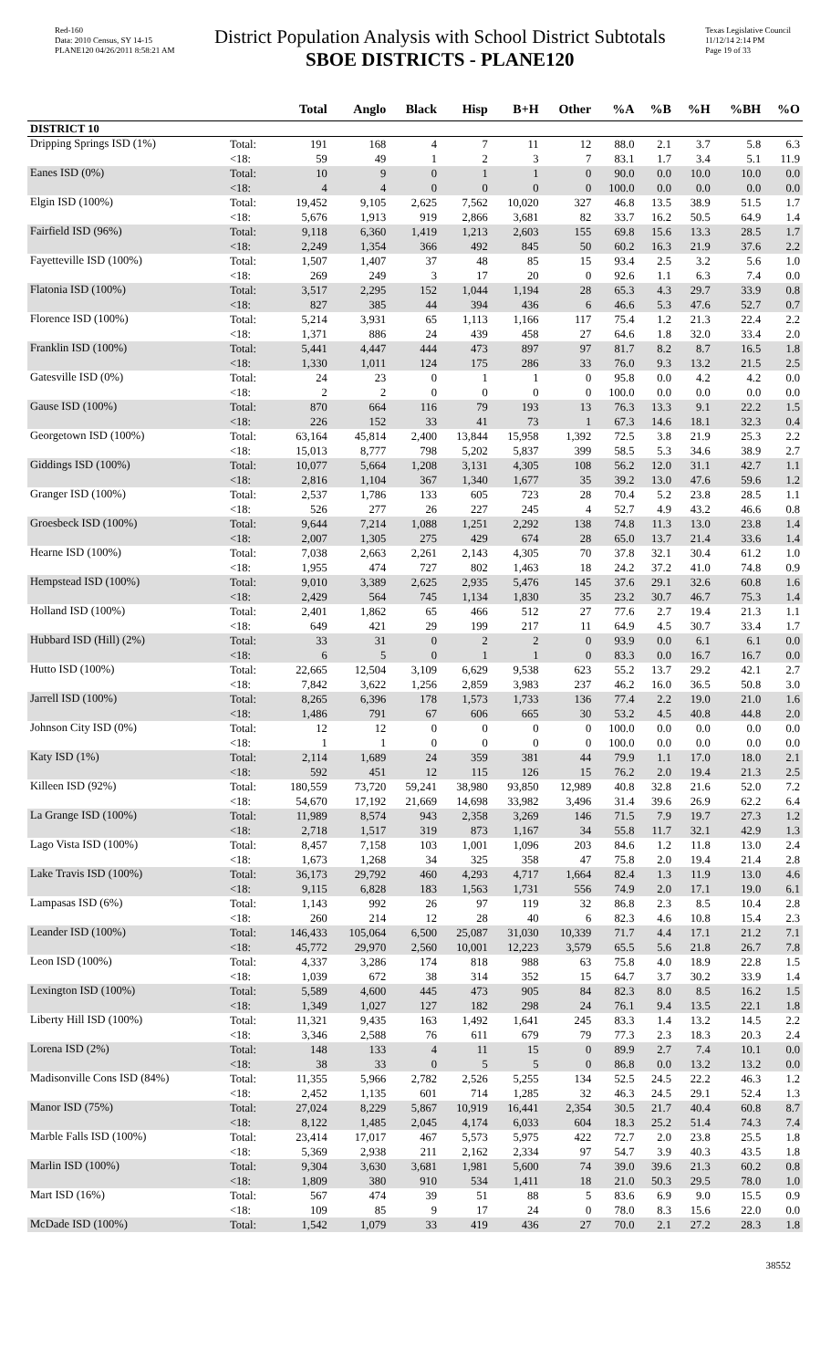Red-160
Data: 2010 Census, SY 14-15
PLANE120 04/26/2011 8:58:21 AM
District Population Analysis with School District Subtotals
SBOE DISTRICTS - PLANE120
Texas Legislative Council
11/12/14 2:14 PM
Page 19 of 33
| | | Total | Anglo | Black | Hisp | B+H | Other | %A | %B | %H | %BH | %O |
| --- | --- | --- | --- | --- | --- | --- | --- | --- | --- | --- | --- | --- |
| DISTRICT 10 | | | | | | | | | | | | |
| Dripping Springs ISD (1%) | Total: | 191 | 168 | 4 | 7 | 11 | 12 | 88.0 | 2.1 | 3.7 | 5.8 | 6.3 |
| | <18: | 59 | 49 | 1 | 2 | 3 | 7 | 83.1 | 1.7 | 3.4 | 5.1 | 11.9 |
| Eanes ISD (0%) | Total: | 10 | 9 | 0 | 1 | 1 | 0 | 90.0 | 0.0 | 10.0 | 10.0 | 0.0 |
| | <18: | 4 | 4 | 0 | 0 | 0 | 0 | 100.0 | 0.0 | 0.0 | 0.0 | 0.0 |
| Elgin ISD (100%) | Total: | 19,452 | 9,105 | 2,625 | 7,562 | 10,020 | 327 | 46.8 | 13.5 | 38.9 | 51.5 | 1.7 |
| | <18: | 5,676 | 1,913 | 919 | 2,866 | 3,681 | 82 | 33.7 | 16.2 | 50.5 | 64.9 | 1.4 |
| Fairfield ISD (96%) | Total: | 9,118 | 6,360 | 1,419 | 1,213 | 2,603 | 155 | 69.8 | 15.6 | 13.3 | 28.5 | 1.7 |
| | <18: | 2,249 | 1,354 | 366 | 492 | 845 | 50 | 60.2 | 16.3 | 21.9 | 37.6 | 2.2 |
| Fayetteville ISD (100%) | Total: | 1,507 | 1,407 | 37 | 48 | 85 | 15 | 93.4 | 2.5 | 3.2 | 5.6 | 1.0 |
| | <18: | 269 | 249 | 3 | 17 | 20 | 0 | 92.6 | 1.1 | 6.3 | 7.4 | 0.0 |
| Flatonia ISD (100%) | Total: | 3,517 | 2,295 | 152 | 1,044 | 1,194 | 28 | 65.3 | 4.3 | 29.7 | 33.9 | 0.8 |
| | <18: | 827 | 385 | 44 | 394 | 436 | 6 | 46.6 | 5.3 | 47.6 | 52.7 | 0.7 |
| Florence ISD (100%) | Total: | 5,214 | 3,931 | 65 | 1,113 | 1,166 | 117 | 75.4 | 1.2 | 21.3 | 22.4 | 2.2 |
| | <18: | 1,371 | 886 | 24 | 439 | 458 | 27 | 64.6 | 1.8 | 32.0 | 33.4 | 2.0 |
| Franklin ISD (100%) | Total: | 5,441 | 4,447 | 444 | 473 | 897 | 97 | 81.7 | 8.2 | 8.7 | 16.5 | 1.8 |
| | <18: | 1,330 | 1,011 | 124 | 175 | 286 | 33 | 76.0 | 9.3 | 13.2 | 21.5 | 2.5 |
| Gatesville ISD (0%) | Total: | 24 | 23 | 0 | 1 | 1 | 0 | 95.8 | 0.0 | 4.2 | 4.2 | 0.0 |
| | <18: | 2 | 2 | 0 | 0 | 0 | 0 | 100.0 | 0.0 | 0.0 | 0.0 | 0.0 |
| Gause ISD (100%) | Total: | 870 | 664 | 116 | 79 | 193 | 13 | 76.3 | 13.3 | 9.1 | 22.2 | 1.5 |
| | <18: | 226 | 152 | 33 | 41 | 73 | 1 | 67.3 | 14.6 | 18.1 | 32.3 | 0.4 |
| Georgetown ISD (100%) | Total: | 63,164 | 45,814 | 2,400 | 13,844 | 15,958 | 1,392 | 72.5 | 3.8 | 21.9 | 25.3 | 2.2 |
| | <18: | 15,013 | 8,777 | 798 | 5,202 | 5,837 | 399 | 58.5 | 5.3 | 34.6 | 38.9 | 2.7 |
| Giddings ISD (100%) | Total: | 10,077 | 5,664 | 1,208 | 3,131 | 4,305 | 108 | 56.2 | 12.0 | 31.1 | 42.7 | 1.1 |
| | <18: | 2,816 | 1,104 | 367 | 1,340 | 1,677 | 35 | 39.2 | 13.0 | 47.6 | 59.6 | 1.2 |
| Granger ISD (100%) | Total: | 2,537 | 1,786 | 133 | 605 | 723 | 28 | 70.4 | 5.2 | 23.8 | 28.5 | 1.1 |
| | <18: | 526 | 277 | 26 | 227 | 245 | 4 | 52.7 | 4.9 | 43.2 | 46.6 | 0.8 |
| Groesbeck ISD (100%) | Total: | 9,644 | 7,214 | 1,088 | 1,251 | 2,292 | 138 | 74.8 | 11.3 | 13.0 | 23.8 | 1.4 |
| | <18: | 2,007 | 1,305 | 275 | 429 | 674 | 28 | 65.0 | 13.7 | 21.4 | 33.6 | 1.4 |
| Hearne ISD (100%) | Total: | 7,038 | 2,663 | 2,261 | 2,143 | 4,305 | 70 | 37.8 | 32.1 | 30.4 | 61.2 | 1.0 |
| | <18: | 1,955 | 474 | 727 | 802 | 1,463 | 18 | 24.2 | 37.2 | 41.0 | 74.8 | 0.9 |
| Hempstead ISD (100%) | Total: | 9,010 | 3,389 | 2,625 | 2,935 | 5,476 | 145 | 37.6 | 29.1 | 32.6 | 60.8 | 1.6 |
| | <18: | 2,429 | 564 | 745 | 1,134 | 1,830 | 35 | 23.2 | 30.7 | 46.7 | 75.3 | 1.4 |
| Holland ISD (100%) | Total: | 2,401 | 1,862 | 65 | 466 | 512 | 27 | 77.6 | 2.7 | 19.4 | 21.3 | 1.1 |
| | <18: | 649 | 421 | 29 | 199 | 217 | 11 | 64.9 | 4.5 | 30.7 | 33.4 | 1.7 |
| Hubbard ISD (Hill) (2%) | Total: | 33 | 31 | 0 | 2 | 2 | 0 | 93.9 | 0.0 | 6.1 | 6.1 | 0.0 |
| | <18: | 6 | 5 | 0 | 1 | 1 | 0 | 83.3 | 0.0 | 16.7 | 16.7 | 0.0 |
| Hutto ISD (100%) | Total: | 22,665 | 12,504 | 3,109 | 6,629 | 9,538 | 623 | 55.2 | 13.7 | 29.2 | 42.1 | 2.7 |
| | <18: | 7,842 | 3,622 | 1,256 | 2,859 | 3,983 | 237 | 46.2 | 16.0 | 36.5 | 50.8 | 3.0 |
| Jarrell ISD (100%) | Total: | 8,265 | 6,396 | 178 | 1,573 | 1,733 | 136 | 77.4 | 2.2 | 19.0 | 21.0 | 1.6 |
| | <18: | 1,486 | 791 | 67 | 606 | 665 | 30 | 53.2 | 4.5 | 40.8 | 44.8 | 2.0 |
| Johnson City ISD (0%) | Total: | 12 | 12 | 0 | 0 | 0 | 0 | 100.0 | 0.0 | 0.0 | 0.0 | 0.0 |
| | <18: | 1 | 1 | 0 | 0 | 0 | 0 | 100.0 | 0.0 | 0.0 | 0.0 | 0.0 |
| Katy ISD (1%) | Total: | 2,114 | 1,689 | 24 | 359 | 381 | 44 | 79.9 | 1.1 | 17.0 | 18.0 | 2.1 |
| | <18: | 592 | 451 | 12 | 115 | 126 | 15 | 76.2 | 2.0 | 19.4 | 21.3 | 2.5 |
| Killeen ISD (92%) | Total: | 180,559 | 73,720 | 59,241 | 38,980 | 93,850 | 12,989 | 40.8 | 32.8 | 21.6 | 52.0 | 7.2 |
| | <18: | 54,670 | 17,192 | 21,669 | 14,698 | 33,982 | 3,496 | 31.4 | 39.6 | 26.9 | 62.2 | 6.4 |
| La Grange ISD (100%) | Total: | 11,989 | 8,574 | 943 | 2,358 | 3,269 | 146 | 71.5 | 7.9 | 19.7 | 27.3 | 1.2 |
| | <18: | 2,718 | 1,517 | 319 | 873 | 1,167 | 34 | 55.8 | 11.7 | 32.1 | 42.9 | 1.3 |
| Lago Vista ISD (100%) | Total: | 8,457 | 7,158 | 103 | 1,001 | 1,096 | 203 | 84.6 | 1.2 | 11.8 | 13.0 | 2.4 |
| | <18: | 1,673 | 1,268 | 34 | 325 | 358 | 47 | 75.8 | 2.0 | 19.4 | 21.4 | 2.8 |
| Lake Travis ISD (100%) | Total: | 36,173 | 29,792 | 460 | 4,293 | 4,717 | 1,664 | 82.4 | 1.3 | 11.9 | 13.0 | 4.6 |
| | <18: | 9,115 | 6,828 | 183 | 1,563 | 1,731 | 556 | 74.9 | 2.0 | 17.1 | 19.0 | 6.1 |
| Lampasas ISD (6%) | Total: | 1,143 | 992 | 26 | 97 | 119 | 32 | 86.8 | 2.3 | 8.5 | 10.4 | 2.8 |
| | <18: | 260 | 214 | 12 | 28 | 40 | 6 | 82.3 | 4.6 | 10.8 | 15.4 | 2.3 |
| Leander ISD (100%) | Total: | 146,433 | 105,064 | 6,500 | 25,087 | 31,030 | 10,339 | 71.7 | 4.4 | 17.1 | 21.2 | 7.1 |
| | <18: | 45,772 | 29,970 | 2,560 | 10,001 | 12,223 | 3,579 | 65.5 | 5.6 | 21.8 | 26.7 | 7.8 |
| Leon ISD (100%) | Total: | 4,337 | 3,286 | 174 | 818 | 988 | 63 | 75.8 | 4.0 | 18.9 | 22.8 | 1.5 |
| | <18: | 1,039 | 672 | 38 | 314 | 352 | 15 | 64.7 | 3.7 | 30.2 | 33.9 | 1.4 |
| Lexington ISD (100%) | Total: | 5,589 | 4,600 | 445 | 473 | 905 | 84 | 82.3 | 8.0 | 8.5 | 16.2 | 1.5 |
| | <18: | 1,349 | 1,027 | 127 | 182 | 298 | 24 | 76.1 | 9.4 | 13.5 | 22.1 | 1.8 |
| Liberty Hill ISD (100%) | Total: | 11,321 | 9,435 | 163 | 1,492 | 1,641 | 245 | 83.3 | 1.4 | 13.2 | 14.5 | 2.2 |
| | <18: | 3,346 | 2,588 | 76 | 611 | 679 | 79 | 77.3 | 2.3 | 18.3 | 20.3 | 2.4 |
| Lorena ISD (2%) | Total: | 148 | 133 | 4 | 11 | 15 | 0 | 89.9 | 2.7 | 7.4 | 10.1 | 0.0 |
| | <18: | 38 | 33 | 0 | 5 | 5 | 0 | 86.8 | 0.0 | 13.2 | 13.2 | 0.0 |
| Madisonville Cons ISD (84%) | Total: | 11,355 | 5,966 | 2,782 | 2,526 | 5,255 | 134 | 52.5 | 24.5 | 22.2 | 46.3 | 1.2 |
| | <18: | 2,452 | 1,135 | 601 | 714 | 1,285 | 32 | 46.3 | 24.5 | 29.1 | 52.4 | 1.3 |
| Manor ISD (75%) | Total: | 27,024 | 8,229 | 5,867 | 10,919 | 16,441 | 2,354 | 30.5 | 21.7 | 40.4 | 60.8 | 8.7 |
| | <18: | 8,122 | 1,485 | 2,045 | 4,174 | 6,033 | 604 | 18.3 | 25.2 | 51.4 | 74.3 | 7.4 |
| Marble Falls ISD (100%) | Total: | 23,414 | 17,017 | 467 | 5,573 | 5,975 | 422 | 72.7 | 2.0 | 23.8 | 25.5 | 1.8 |
| | <18: | 5,369 | 2,938 | 211 | 2,162 | 2,334 | 97 | 54.7 | 3.9 | 40.3 | 43.5 | 1.8 |
| Marlin ISD (100%) | Total: | 9,304 | 3,630 | 3,681 | 1,981 | 5,600 | 74 | 39.0 | 39.6 | 21.3 | 60.2 | 0.8 |
| | <18: | 1,809 | 380 | 910 | 534 | 1,411 | 18 | 21.0 | 50.3 | 29.5 | 78.0 | 1.0 |
| Mart ISD (16%) | Total: | 567 | 474 | 39 | 51 | 88 | 5 | 83.6 | 6.9 | 9.0 | 15.5 | 0.9 |
| | <18: | 109 | 85 | 9 | 17 | 24 | 0 | 78.0 | 8.3 | 15.6 | 22.0 | 0.0 |
| McDade ISD (100%) | Total: | 1,542 | 1,079 | 33 | 419 | 436 | 27 | 70.0 | 2.1 | 27.2 | 28.3 | 1.8 |
38552